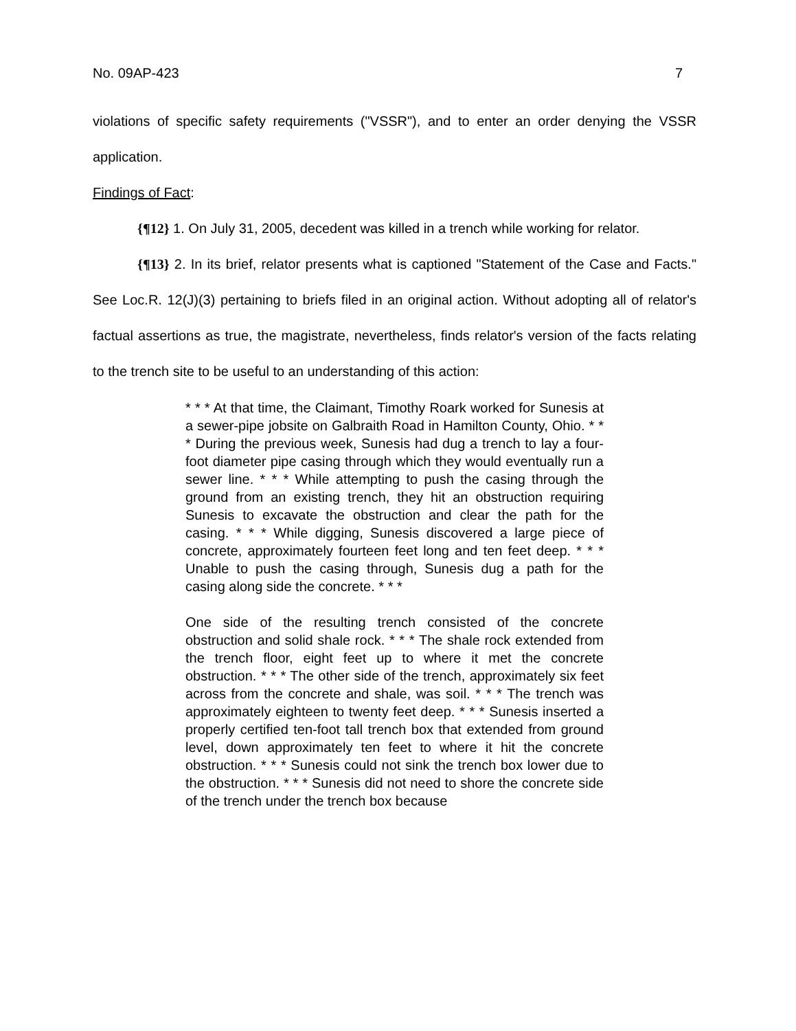No. 09AP-423 7
violations of specific safety requirements ("VSSR"), and to enter an order denying the VSSR application.
Findings of Fact:
{¶12} 1. On July 31, 2005, decedent was killed in a trench while working for relator.
{¶13} 2. In its brief, relator presents what is captioned "Statement of the Case and Facts." See Loc.R. 12(J)(3) pertaining to briefs filed in an original action. Without adopting all of relator's factual assertions as true, the magistrate, nevertheless, finds relator's version of the facts relating to the trench site to be useful to an understanding of this action:
* * * At that time, the Claimant, Timothy Roark worked for Sunesis at a sewer-pipe jobsite on Galbraith Road in Hamilton County, Ohio. * * * During the previous week, Sunesis had dug a trench to lay a four-foot diameter pipe casing through which they would eventually run a sewer line. * * * While attempting to push the casing through the ground from an existing trench, they hit an obstruction requiring Sunesis to excavate the obstruction and clear the path for the casing. * * * While digging, Sunesis discovered a large piece of concrete, approximately fourteen feet long and ten feet deep. * * * Unable to push the casing through, Sunesis dug a path for the casing along side the concrete. * * *
One side of the resulting trench consisted of the concrete obstruction and solid shale rock. * * * The shale rock extended from the trench floor, eight feet up to where it met the concrete obstruction. * * * The other side of the trench, approximately six feet across from the concrete and shale, was soil. * * * The trench was approximately eighteen to twenty feet deep. * * * Sunesis inserted a properly certified ten-foot tall trench box that extended from ground level, down approximately ten feet to where it hit the concrete obstruction. * * * Sunesis could not sink the trench box lower due to the obstruction. * * * Sunesis did not need to shore the concrete side of the trench under the trench box because